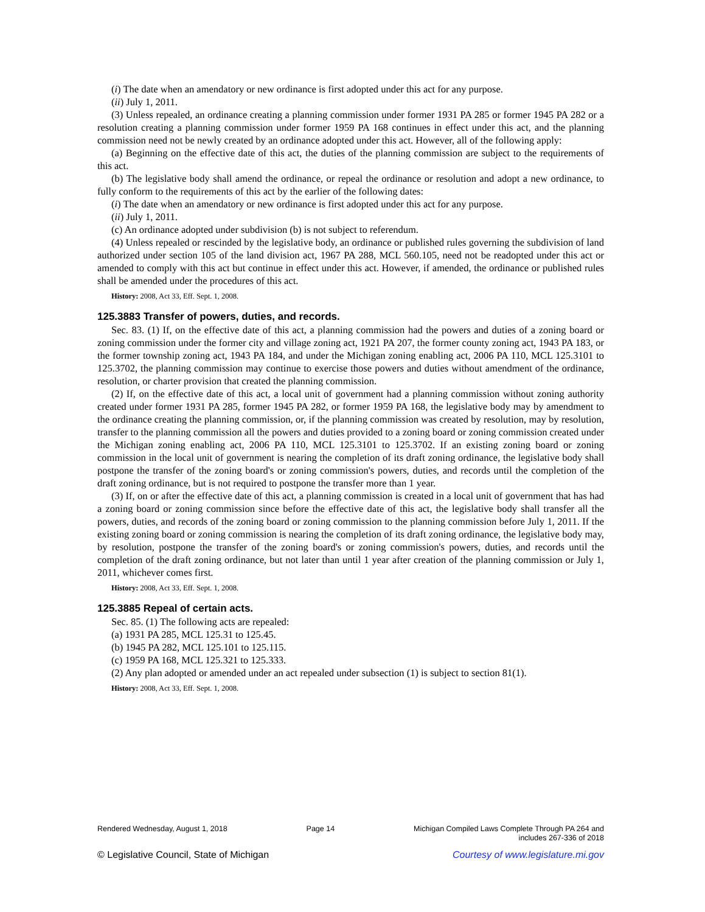(i) The date when an amendatory or new ordinance is first adopted under this act for any purpose.
(ii) July 1, 2011.
(3) Unless repealed, an ordinance creating a planning commission under former 1931 PA 285 or former 1945 PA 282 or a resolution creating a planning commission under former 1959 PA 168 continues in effect under this act, and the planning commission need not be newly created by an ordinance adopted under this act. However, all of the following apply:
(a) Beginning on the effective date of this act, the duties of the planning commission are subject to the requirements of this act.
(b) The legislative body shall amend the ordinance, or repeal the ordinance or resolution and adopt a new ordinance, to fully conform to the requirements of this act by the earlier of the following dates:
(i) The date when an amendatory or new ordinance is first adopted under this act for any purpose.
(ii) July 1, 2011.
(c) An ordinance adopted under subdivision (b) is not subject to referendum.
(4) Unless repealed or rescinded by the legislative body, an ordinance or published rules governing the subdivision of land authorized under section 105 of the land division act, 1967 PA 288, MCL 560.105, need not be readopted under this act or amended to comply with this act but continue in effect under this act. However, if amended, the ordinance or published rules shall be amended under the procedures of this act.
History: 2008, Act 33, Eff. Sept. 1, 2008.
125.3883 Transfer of powers, duties, and records.
Sec. 83. (1) If, on the effective date of this act, a planning commission had the powers and duties of a zoning board or zoning commission under the former city and village zoning act, 1921 PA 207, the former county zoning act, 1943 PA 183, or the former township zoning act, 1943 PA 184, and under the Michigan zoning enabling act, 2006 PA 110, MCL 125.3101 to 125.3702, the planning commission may continue to exercise those powers and duties without amendment of the ordinance, resolution, or charter provision that created the planning commission.
(2) If, on the effective date of this act, a local unit of government had a planning commission without zoning authority created under former 1931 PA 285, former 1945 PA 282, or former 1959 PA 168, the legislative body may by amendment to the ordinance creating the planning commission, or, if the planning commission was created by resolution, may by resolution, transfer to the planning commission all the powers and duties provided to a zoning board or zoning commission created under the Michigan zoning enabling act, 2006 PA 110, MCL 125.3101 to 125.3702. If an existing zoning board or zoning commission in the local unit of government is nearing the completion of its draft zoning ordinance, the legislative body shall postpone the transfer of the zoning board's or zoning commission's powers, duties, and records until the completion of the draft zoning ordinance, but is not required to postpone the transfer more than 1 year.
(3) If, on or after the effective date of this act, a planning commission is created in a local unit of government that has had a zoning board or zoning commission since before the effective date of this act, the legislative body shall transfer all the powers, duties, and records of the zoning board or zoning commission to the planning commission before July 1, 2011. If the existing zoning board or zoning commission is nearing the completion of its draft zoning ordinance, the legislative body may, by resolution, postpone the transfer of the zoning board's or zoning commission's powers, duties, and records until the completion of the draft zoning ordinance, but not later than until 1 year after creation of the planning commission or July 1, 2011, whichever comes first.
History: 2008, Act 33, Eff. Sept. 1, 2008.
125.3885 Repeal of certain acts.
Sec. 85. (1) The following acts are repealed:
(a) 1931 PA 285, MCL 125.31 to 125.45.
(b) 1945 PA 282, MCL 125.101 to 125.115.
(c) 1959 PA 168, MCL 125.321 to 125.333.
(2) Any plan adopted or amended under an act repealed under subsection (1) is subject to section 81(1).
History: 2008, Act 33, Eff. Sept. 1, 2008.
Rendered Wednesday, August 1, 2018 Page 14 Michigan Compiled Laws Complete Through PA 264 and
includes 267-336 of 2018
© Legislative Council, State of Michigan Courtesy of www.legislature.mi.gov